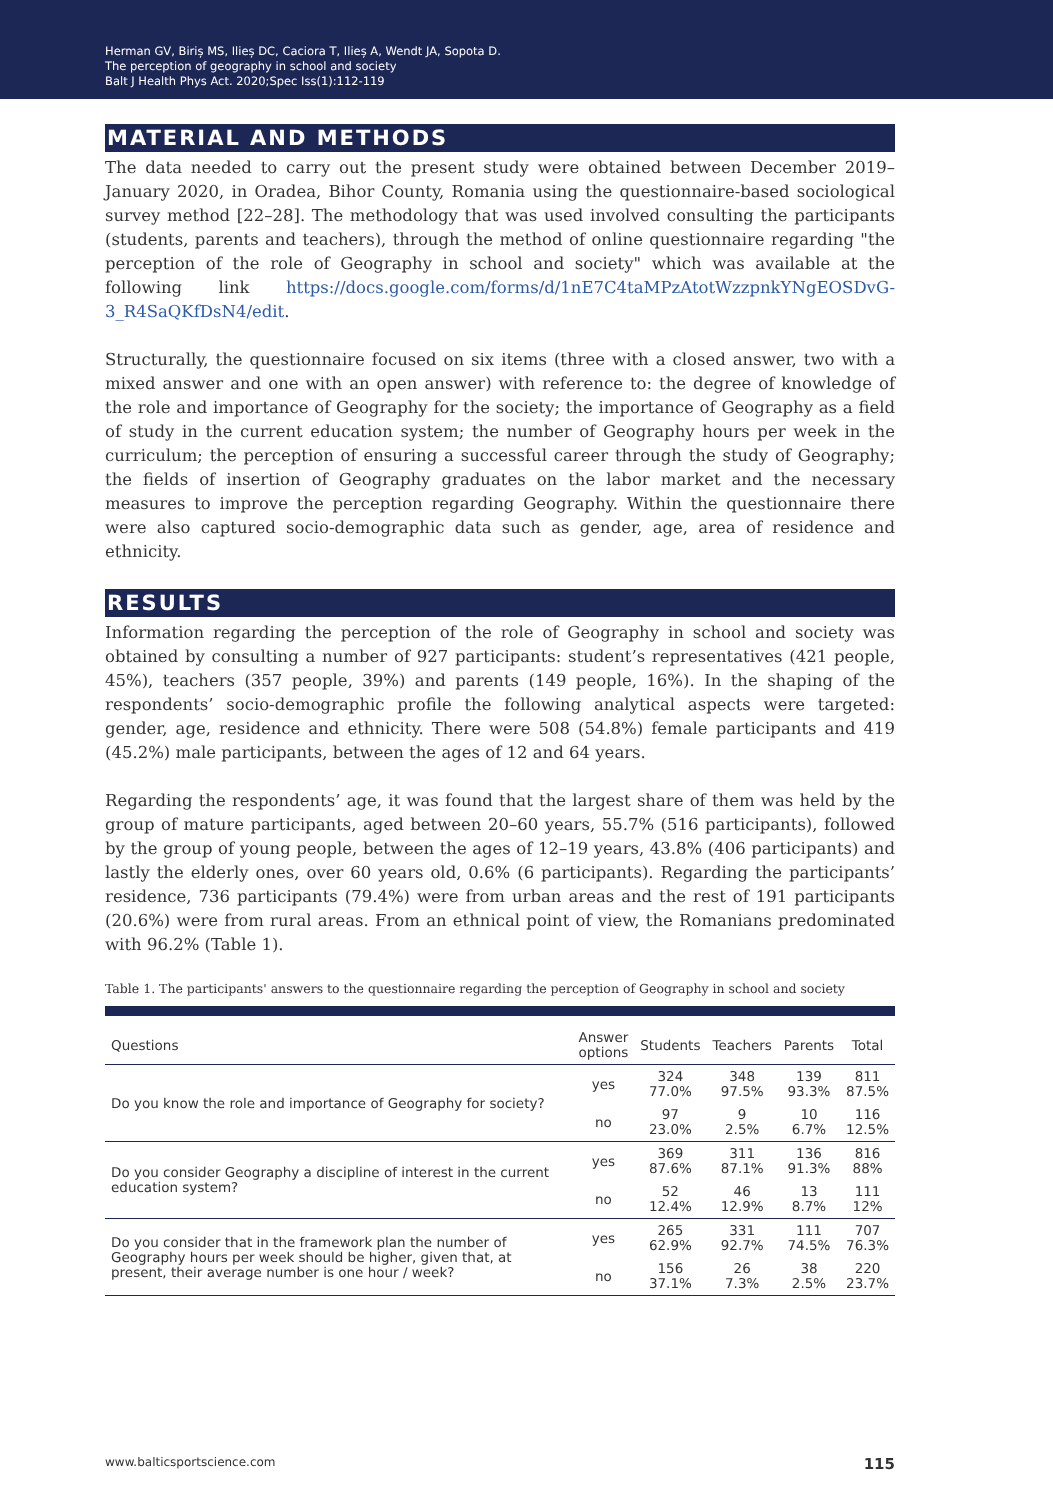Herman GV, Biriș MS, Ilieș DC, Caciora T, Ilieș A, Wendt JA, Sopota D.
The perception of geography in school and society
Balt J Health Phys Act. 2020;Spec Iss(1):112-119
MATERIAL AND METHODS
The data needed to carry out the present study were obtained between December 2019–January 2020, in Oradea, Bihor County, Romania using the questionnaire-based sociological survey method [22–28]. The methodology that was used involved consulting the participants (students, parents and teachers), through the method of online questionnaire regarding "the perception of the role of Geography in school and society" which was available at the following link https://docs.google.com/forms/d/1nE7C4taMPzAtotWzzpnkYNgEOSDvG-3_R4SaQKfDsN4/edit.
Structurally, the questionnaire focused on six items (three with a closed answer, two with a mixed answer and one with an open answer) with reference to: the degree of knowledge of the role and importance of Geography for the society; the importance of Geography as a field of study in the current education system; the number of Geography hours per week in the curriculum; the perception of ensuring a successful career through the study of Geography; the fields of insertion of Geography graduates on the labor market and the necessary measures to improve the perception regarding Geography. Within the questionnaire there were also captured socio-demographic data such as gender, age, area of residence and ethnicity.
RESULTS
Information regarding the perception of the role of Geography in school and society was obtained by consulting a number of 927 participants: student’s representatives (421 people, 45%), teachers (357 people, 39%) and parents (149 people, 16%). In the shaping of the respondents’ socio-demographic profile the following analytical aspects were targeted: gender, age, residence and ethnicity. There were 508 (54.8%) female participants and 419 (45.2%) male participants, between the ages of 12 and 64 years.
Regarding the respondents’ age, it was found that the largest share of them was held by the group of mature participants, aged between 20–60 years, 55.7% (516 participants), followed by the group of young people, between the ages of 12–19 years, 43.8% (406 participants) and lastly the elderly ones, over 60 years old, 0.6% (6 participants). Regarding the participants’ residence, 736 participants (79.4%) were from urban areas and the rest of 191 participants (20.6%) were from rural areas. From an ethnical point of view, the Romanians predominated with 96.2% (Table 1).
Table 1. The participants' answers to the questionnaire regarding the perception of Geography in school and society
| Questions | Answer options | Students | Teachers | Parents | Total |
| --- | --- | --- | --- | --- | --- |
| Do you know the role and importance of Geography for society? | yes | 324 77.0% | 348 97.5% | 139 93.3% | 811 87.5% |
| | no | 97 23.0% | 9 2.5% | 10 6.7% | 116 12.5% |
| Do you consider Geography a discipline of interest in the current education system? | yes | 369 87.6% | 311 87.1% | 136 91.3% | 816 88% |
| | no | 52 12.4% | 46 12.9% | 13 8.7% | 111 12% |
| Do you consider that in the framework plan the number of Geography hours per week should be higher, given that, at present, their average number is one hour / week? | yes | 265 62.9% | 331 92.7% | 111 74.5% | 707 76.3% |
| | no | 156 37.1% | 26 7.3% | 38 2.5% | 220 23.7% |
www.balticsportscience.com 115